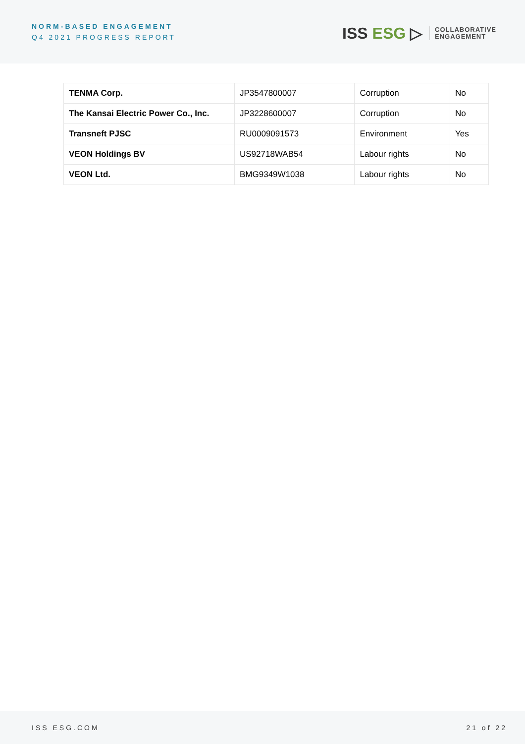NORM-BASED ENGAGEMENT
Q4 2021 PROGRESS REPORT
ISS ESG ▷
COLLABORATIVE
ENGAGEMENT
| TENMA Corp. | JP3547800007 | Corruption | No |
| The Kansai Electric Power Co., Inc. | JP3228600007 | Corruption | No |
| Transneft PJSC | RU0009091573 | Environment | Yes |
| VEON Holdings BV | US92718WAB54 | Labour rights | No |
| VEON Ltd. | BMG9349W1038 | Labour rights | No |
ISS ESG.COM 21 of 22